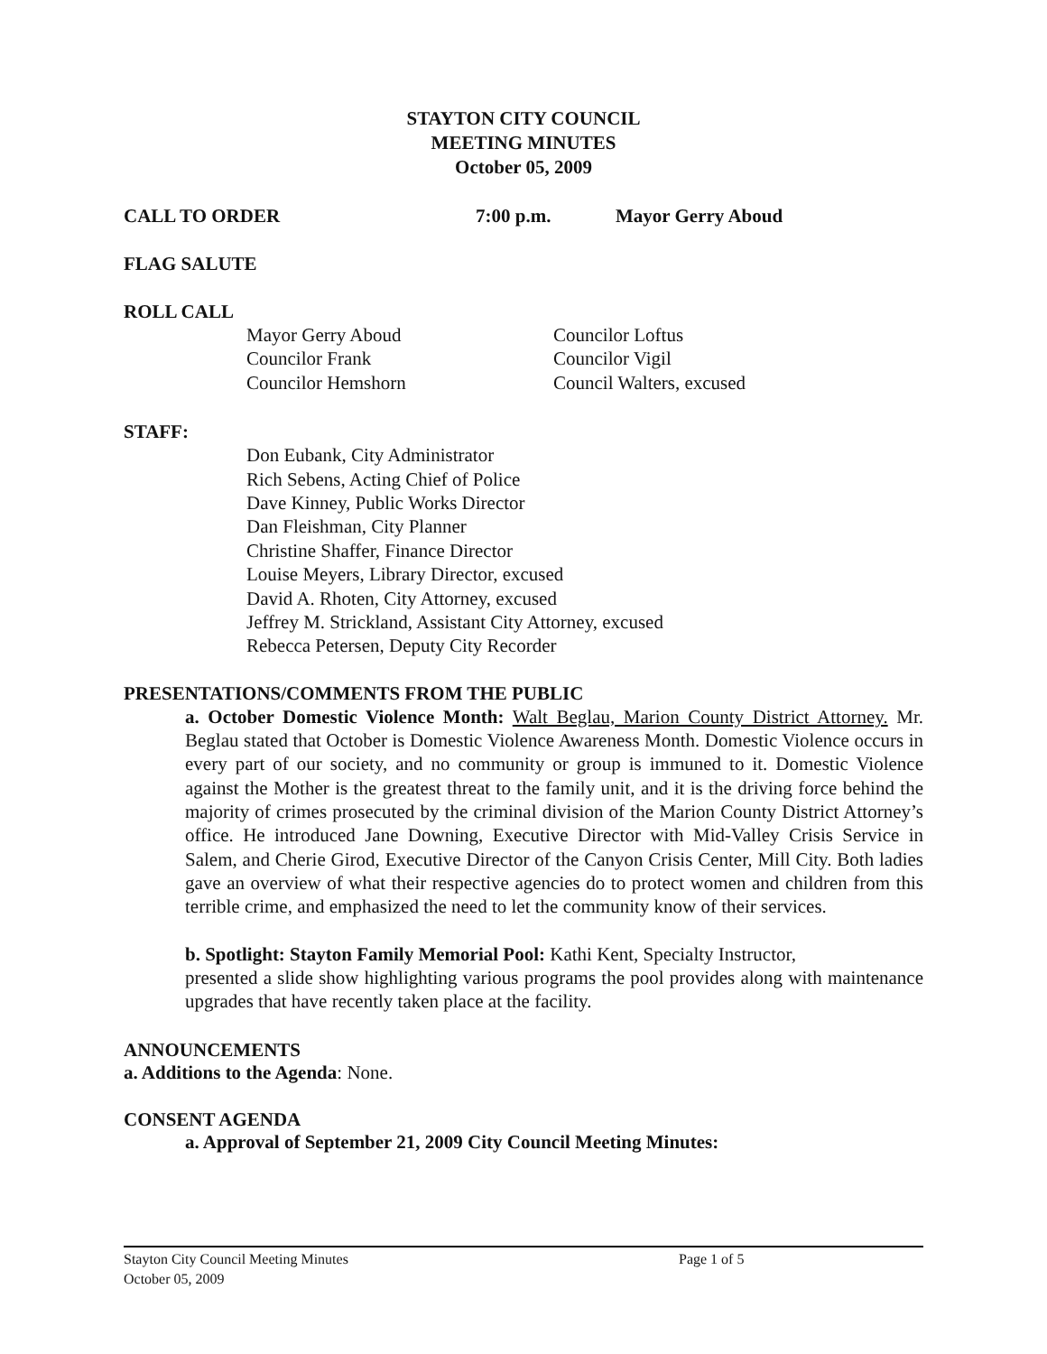STAYTON CITY COUNCIL
MEETING MINUTES
October 05, 2009
CALL TO ORDER 7:00 p.m. Mayor Gerry Aboud
FLAG SALUTE
ROLL CALL
Mayor Gerry Aboud
Councilor Frank
Councilor Hemshorn
Councilor Loftus
Councilor Vigil
Council Walters, excused
STAFF:
Don Eubank, City Administrator
Rich Sebens, Acting Chief of Police
Dave Kinney, Public Works Director
Dan Fleishman, City Planner
Christine Shaffer, Finance Director
Louise Meyers, Library Director, excused
David A. Rhoten, City Attorney, excused
Jeffrey M. Strickland, Assistant City Attorney, excused
Rebecca Petersen, Deputy City Recorder
PRESENTATIONS/COMMENTS FROM THE PUBLIC
a. October Domestic Violence Month: Walt Beglau, Marion County District Attorney. Mr. Beglau stated that October is Domestic Violence Awareness Month. Domestic Violence occurs in every part of our society, and no community or group is immuned to it. Domestic Violence against the Mother is the greatest threat to the family unit, and it is the driving force behind the majority of crimes prosecuted by the criminal division of the Marion County District Attorney’s office. He introduced Jane Downing, Executive Director with Mid-Valley Crisis Service in Salem, and Cherie Girod, Executive Director of the Canyon Crisis Center, Mill City. Both ladies gave an overview of what their respective agencies do to protect women and children from this terrible crime, and emphasized the need to let the community know of their services.
b. Spotlight: Stayton Family Memorial Pool: Kathi Kent, Specialty Instructor,
presented a slide show highlighting various programs the pool provides along with maintenance upgrades that have recently taken place at the facility.
ANNOUNCEMENTS
a. Additions to the Agenda: None.
CONSENT AGENDA
a. Approval of September 21, 2009 City Council Meeting Minutes:
Stayton City Council Meeting Minutes Page 1 of 5
October 05, 2009